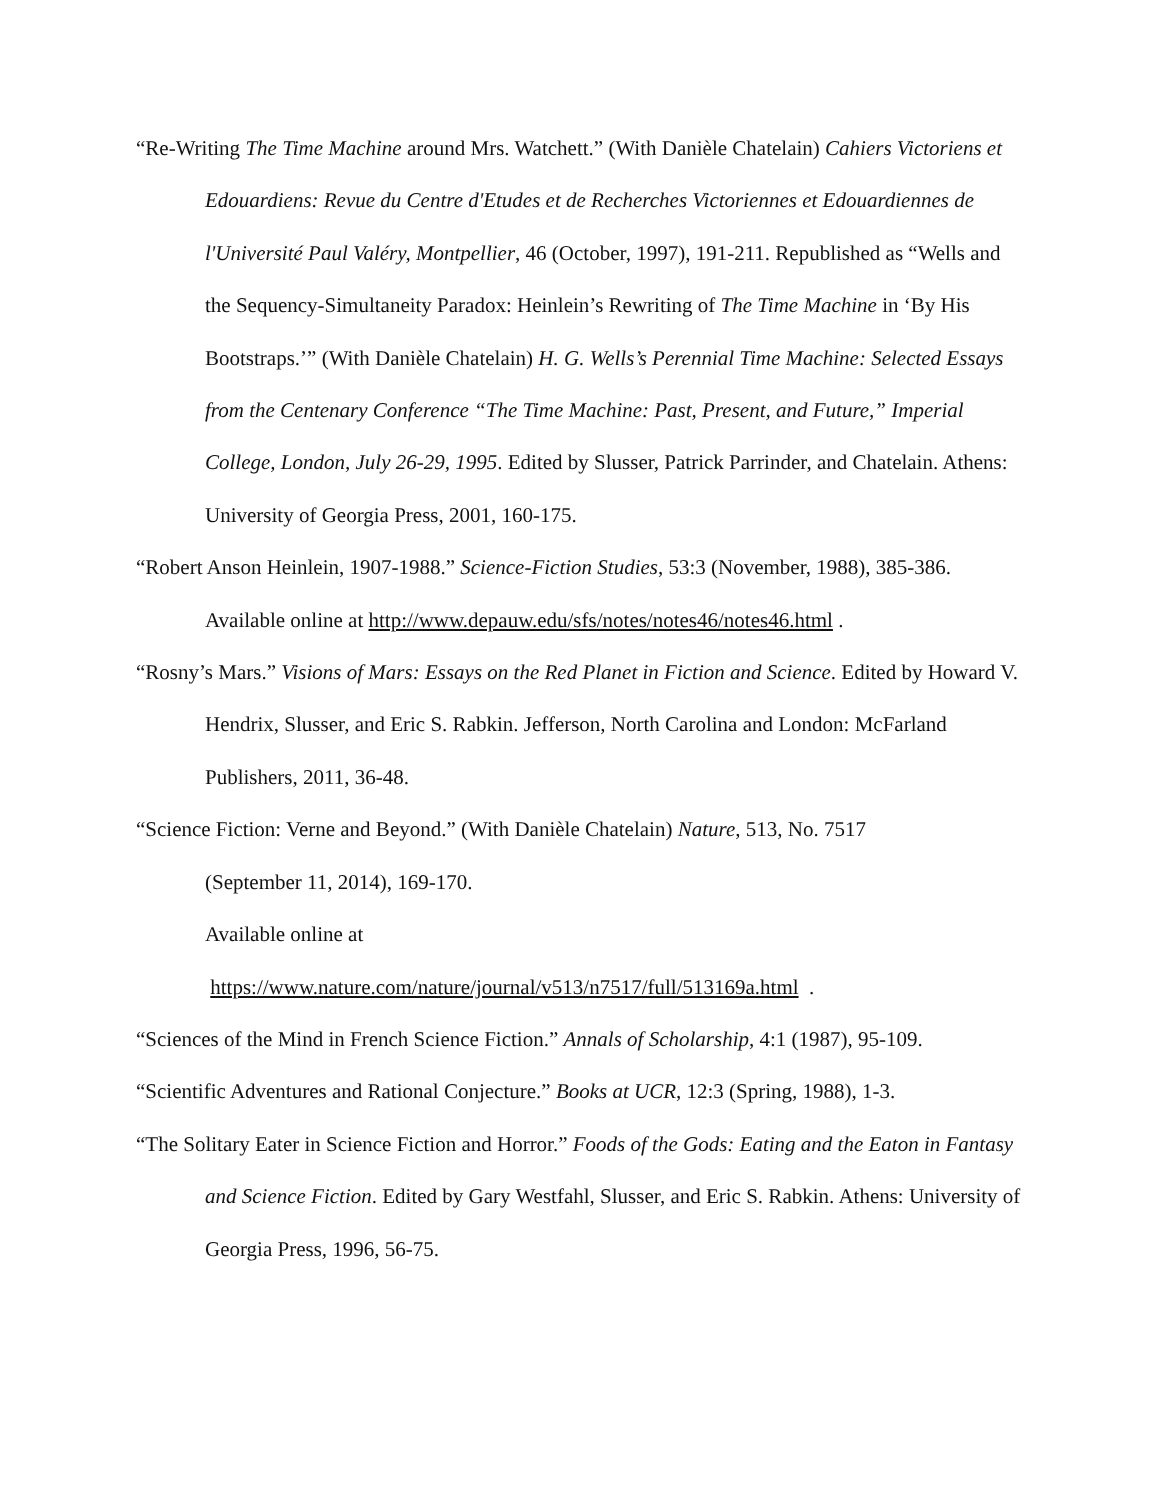“Re-Writing The Time Machine around Mrs. Watchett.” (With Danièle Chatelain) Cahiers Victoriens et Edouardiens: Revue du Centre d'Etudes et de Recherches Victoriennes et Edouardiennes de l'Université Paul Valéry, Montpellier, 46 (October, 1997), 191-211. Republished as “Wells and the Sequency-Simultaneity Paradox: Heinlein’s Rewriting of The Time Machine in ‘By His Bootstraps.’” (With Danièle Chatelain) H. G. Wells’s Perennial Time Machine: Selected Essays from the Centenary Conference “The Time Machine: Past, Present, and Future,” Imperial College, London, July 26-29, 1995. Edited by Slusser, Patrick Parrinder, and Chatelain. Athens: University of Georgia Press, 2001, 160-175.
“Robert Anson Heinlein, 1907-1988.” Science-Fiction Studies, 53:3 (November, 1988), 385-386. Available online at http://www.depauw.edu/sfs/notes/notes46/notes46.html .
“Rosny’s Mars.” Visions of Mars: Essays on the Red Planet in Fiction and Science. Edited by Howard V. Hendrix, Slusser, and Eric S. Rabkin. Jefferson, North Carolina and London: McFarland Publishers, 2011, 36-48.
“Science Fiction: Verne and Beyond.” (With Danièle Chatelain) Nature, 513, No. 7517
(September 11, 2014), 169-170.
Available online at
https://www.nature.com/nature/journal/v513/n7517/full/513169a.html .
“Sciences of the Mind in French Science Fiction.” Annals of Scholarship, 4:1 (1987), 95-109.
“Scientific Adventures and Rational Conjecture.” Books at UCR, 12:3 (Spring, 1988), 1-3.
“The Solitary Eater in Science Fiction and Horror.” Foods of the Gods: Eating and the Eaton in Fantasy and Science Fiction. Edited by Gary Westfahl, Slusser, and Eric S. Rabkin. Athens: University of Georgia Press, 1996, 56-75.